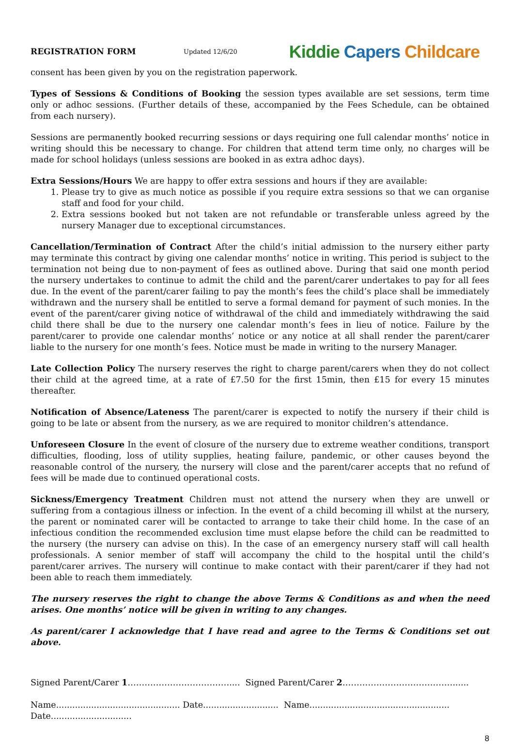REGISTRATION FORM Updated 12/6/20 Kiddie Capers Childcare
consent has been given by you on the registration paperwork.
Types of Sessions & Conditions of Booking the session types available are set sessions, term time only or adhoc sessions. (Further details of these, accompanied by the Fees Schedule, can be obtained from each nursery).
Sessions are permanently booked recurring sessions or days requiring one full calendar months’ notice in writing should this be necessary to change. For children that attend term time only, no charges will be made for school holidays (unless sessions are booked in as extra adhoc days).
Extra Sessions/Hours We are happy to offer extra sessions and hours if they are available:
1. Please try to give as much notice as possible if you require extra sessions so that we can organise staff and food for your child.
2. Extra sessions booked but not taken are not refundable or transferable unless agreed by the nursery Manager due to exceptional circumstances.
Cancellation/Termination of Contract After the child’s initial admission to the nursery either party may terminate this contract by giving one calendar months’ notice in writing. This period is subject to the termination not being due to non-payment of fees as outlined above. During that said one month period the nursery undertakes to continue to admit the child and the parent/carer undertakes to pay for all fees due. In the event of the parent/carer failing to pay the month’s fees the child’s place shall be immediately withdrawn and the nursery shall be entitled to serve a formal demand for payment of such monies. In the event of the parent/carer giving notice of withdrawal of the child and immediately withdrawing the said child there shall be due to the nursery one calendar month’s fees in lieu of notice. Failure by the parent/carer to provide one calendar months’ notice or any notice at all shall render the parent/carer liable to the nursery for one month’s fees. Notice must be made in writing to the nursery Manager.
Late Collection Policy The nursery reserves the right to charge parent/carers when they do not collect their child at the agreed time, at a rate of £7.50 for the first 15min, then £15 for every 15 minutes thereafter.
Notification of Absence/Lateness The parent/carer is expected to notify the nursery if their child is going to be late or absent from the nursery, as we are required to monitor children’s attendance.
Unforeseen Closure In the event of closure of the nursery due to extreme weather conditions, transport difficulties, flooding, loss of utility supplies, heating failure, pandemic, or other causes beyond the reasonable control of the nursery, the nursery will close and the parent/carer accepts that no refund of fees will be made due to continued operational costs.
Sickness/Emergency Treatment Children must not attend the nursery when they are unwell or suffering from a contagious illness or infection. In the event of a child becoming ill whilst at the nursery, the parent or nominated carer will be contacted to arrange to take their child home. In the case of an infectious condition the recommended exclusion time must elapse before the child can be readmitted to the nursery (the nursery can advise on this). In the case of an emergency nursery staff will call health professionals. A senior member of staff will accompany the child to the hospital until the child’s parent/carer arrives. The nursery will continue to make contact with their parent/carer if they had not been able to reach them immediately.
The nursery reserves the right to change the above Terms & Conditions as and when the need arises. One months’ notice will be given in writing to any changes.
As parent/carer I acknowledge that I have read and agree to the Terms & Conditions set out above.
Signed Parent/Carer 1……………………………….... Signed Parent/Carer 2…………………………………......
Name.............................................. Date............................ Name.................................................... Date..............................
8